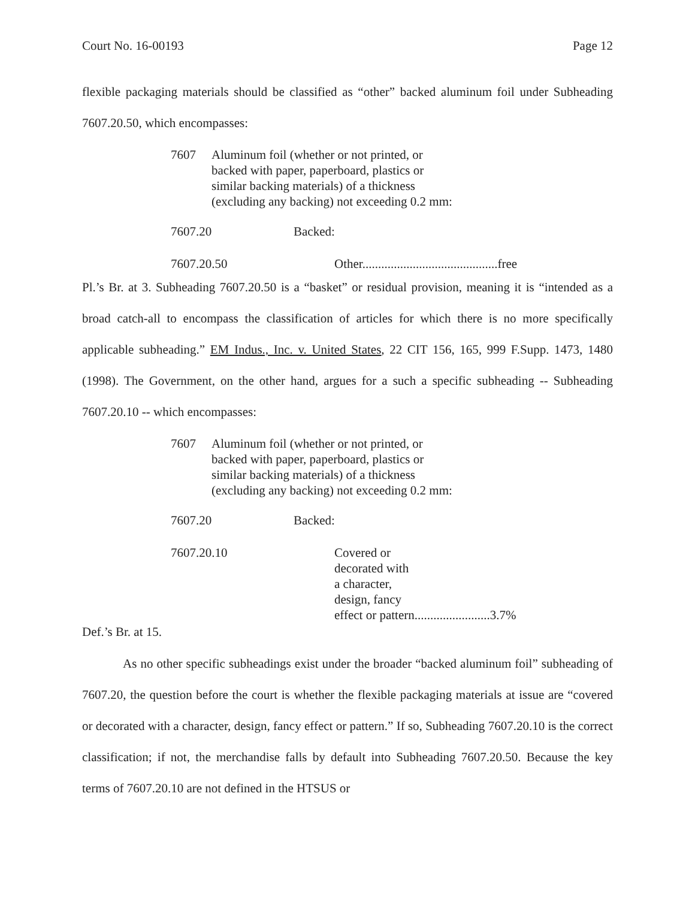Court No. 16-00193 Page 12
flexible packaging materials should be classified as “other” backed aluminum foil under Subheading 7607.20.50, which encompasses:
7607 Aluminum foil (whether or not printed, or
backed with paper, paperboard, plastics or
similar backing materials) of a thickness
(excluding any backing) not exceeding 0.2 mm:
| 7607.20 | Backed: | |
| 7607.20.50 | | Other...........................................free |
Pl.’s Br. at 3. Subheading 7607.20.50 is a “basket” or residual provision, meaning it is “intended as a broad catch-all to encompass the classification of articles for which there is no more specifically applicable subheading.” EM Indus., Inc. v. United States, 22 CIT 156, 165, 999 F.Supp. 1473, 1480 (1998). The Government, on the other hand, argues for a such a specific subheading -- Subheading 7607.20.10 -- which encompasses:
7607 Aluminum foil (whether or not printed, or
backed with paper, paperboard, plastics or
similar backing materials) of a thickness
(excluding any backing) not exceeding 0.2 mm:
| 7607.20 | Backed: | |
| 7607.20.10 | | Covered or decorated with a character, design, fancy effect or pattern........................3.7% |
Def.’s Br. at 15.
As no other specific subheadings exist under the broader “backed aluminum foil” subheading of 7607.20, the question before the court is whether the flexible packaging materials at issue are “covered or decorated with a character, design, fancy effect or pattern.” If so, Subheading 7607.20.10 is the correct classification; if not, the merchandise falls by default into Subheading 7607.20.50. Because the key terms of 7607.20.10 are not defined in the HTSUS or